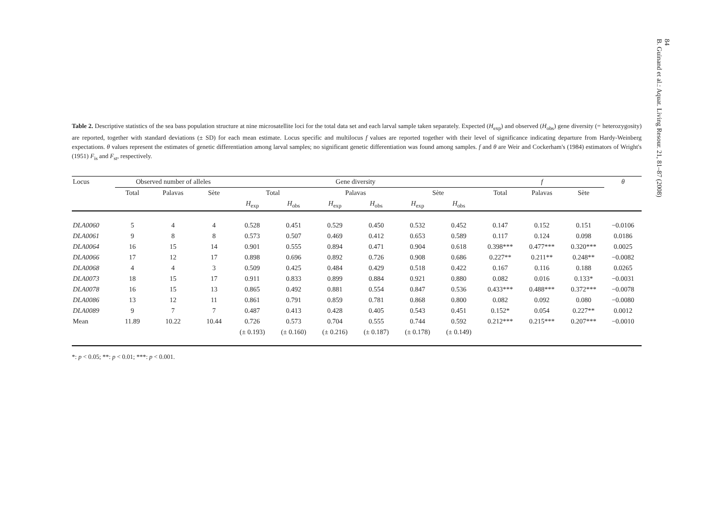84
B. Guinand et al.: Aquat. Living Resour. 21, 81–87 (2008)
Table 2. Descriptive statistics of the sea bass population structure at nine microsatellite loci for the total data set and each larval sample taken separately. Expected (H<sub>exp</sub>) and observed (H<sub>obs</sub>) gene diversity (= heterozygosity) are reported, together with standard deviations (± SD) for each mean estimate. Locus specific and multilocus f values are reported together with their level of significance indicating departure from Hardy-Weinberg expectations. θ values represent the estimates of genetic differentiation among larval samples; no significant genetic differentiation was found among samples. f and θ are Weir and Cockerham's (1984) estimators of Wright's (1951) F<sub>is</sub> and F<sub>st</sub>, respectively.
| Locus | Observed number of alleles | | | Gene diversity | | | | | | f | | | θ |
| --- | --- | --- | --- | --- | --- | --- | --- | --- | --- | --- | --- | --- | --- |
| | Total | Palavas | Sète | Total | | Palavas | | Sète | | Total | Palavas | Sète | |
| | | | | H<sub>exp</sub> | H<sub>obs</sub> | H<sub>exp</sub> | H<sub>obs</sub> | H<sub>exp</sub> | H<sub>obs</sub> | | | | |
| DLA0060 | 5 | 4 | 4 | 0.528 | 0.451 | 0.529 | 0.450 | 0.532 | 0.452 | 0.147 | 0.152 | 0.151 | −0.0106 |
| DLA0061 | 9 | 8 | 8 | 0.573 | 0.507 | 0.469 | 0.412 | 0.653 | 0.589 | 0.117 | 0.124 | 0.098 | 0.0186 |
| DLA0064 | 16 | 15 | 14 | 0.901 | 0.555 | 0.894 | 0.471 | 0.904 | 0.618 | 0.398*** | 0.477*** | 0.320*** | 0.0025 |
| DLA0066 | 17 | 12 | 17 | 0.898 | 0.696 | 0.892 | 0.726 | 0.908 | 0.686 | 0.227** | 0.211** | 0.248** | −0.0082 |
| DLA0068 | 4 | 4 | 3 | 0.509 | 0.425 | 0.484 | 0.429 | 0.518 | 0.422 | 0.167 | 0.116 | 0.188 | 0.0265 |
| DLA0073 | 18 | 15 | 17 | 0.911 | 0.833 | 0.899 | 0.884 | 0.921 | 0.880 | 0.082 | 0.016 | 0.133* | −0.0031 |
| DLA0078 | 16 | 15 | 13 | 0.865 | 0.492 | 0.881 | 0.554 | 0.847 | 0.536 | 0.433*** | 0.488*** | 0.372*** | −0.0078 |
| DLA0086 | 13 | 12 | 11 | 0.861 | 0.791 | 0.859 | 0.781 | 0.868 | 0.800 | 0.082 | 0.092 | 0.080 | −0.0080 |
| DLA0089 | 9 | 7 | 7 | 0.487 | 0.413 | 0.428 | 0.405 | 0.543 | 0.451 | 0.152* | 0.054 | 0.227** | 0.0012 |
| Mean | 11.89 | 10.22 | 10.44 | 0.726 | 0.573 | 0.704 | 0.555 | 0.744 | 0.592 | 0.212*** | 0.215*** | 0.207*** | −0.0010 |
| | | | | (± 0.193) | (± 0.160) | (± 0.216) | (± 0.187) | (± 0.178) | (± 0.149) | | | | |
*: p < 0.05; **: p < 0.01; ***: p < 0.001.